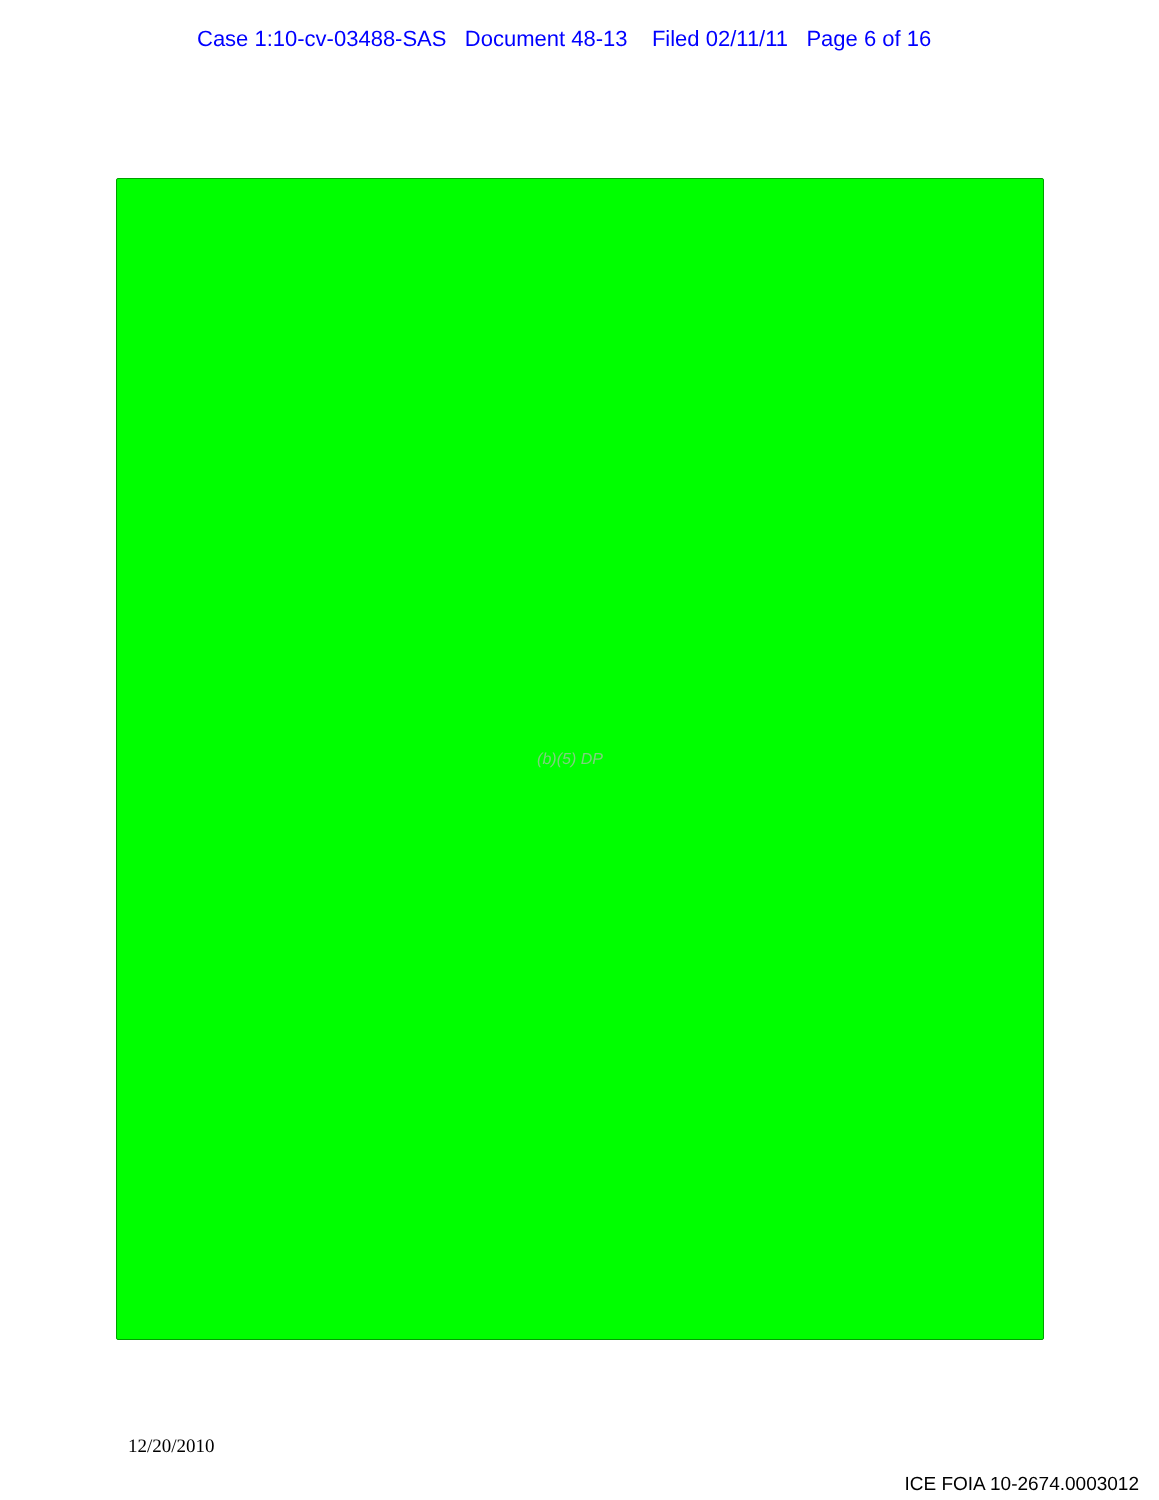Case 1:10-cv-03488-SAS Document 48-13 Filed 02/11/11 Page 6 of 16
(b)(5) DP
12/20/2010
ICE FOIA 10-2674.0003012